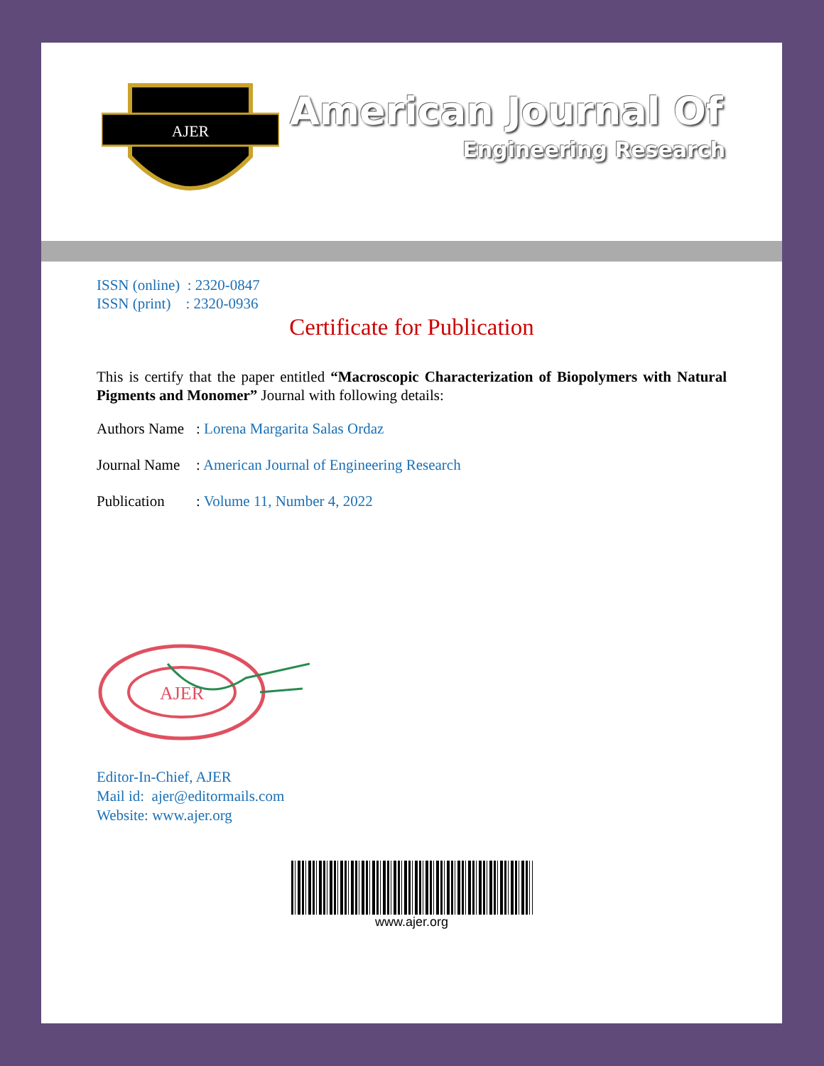AJER
American Journal Of
Engineering Research
ISSN (online) : 2320-0847
ISSN (print) : 2320-0936
Certificate for Publication
This is certify that the paper entitled “Macroscopic Characterization of Biopolymers with Natural Pigments and Monomer” Journal with following details:
Authors Name: Lorena Margarita Salas Ordaz
Journal Name: American Journal of Engineering Research
Publication: Volume 11, Number 4, 2022
AJER
Editor-In-Chief, AJER
Mail id: ajer@editormails.com
Website: www.ajer.org
www.ajer.org